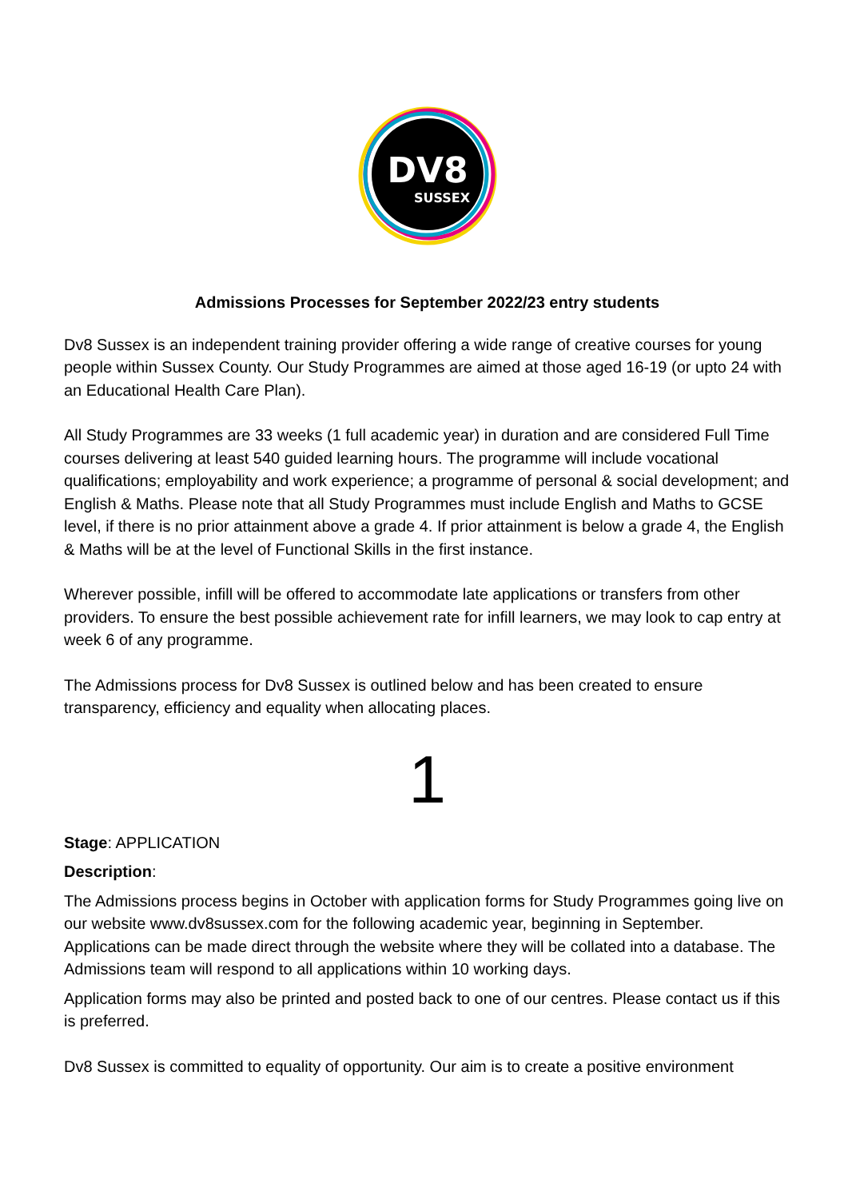DV8
SUSSEX
Admissions Processes for September 2022/23 entry students
Dv8 Sussex is an independent training provider offering a wide range of creative courses for young people within Sussex County. Our Study Programmes are aimed at those aged 16-19 (or upto 24 with an Educational Health Care Plan).
All Study Programmes are 33 weeks (1 full academic year) in duration and are considered Full Time courses delivering at least 540 guided learning hours. The programme will include vocational qualifications; employability and work experience; a programme of personal & social development; and English & Maths. Please note that all Study Programmes must include English and Maths to GCSE level, if there is no prior attainment above a grade 4. If prior attainment is below a grade 4, the English & Maths will be at the level of Functional Skills in the first instance.
Wherever possible, infill will be offered to accommodate late applications or transfers from other providers. To ensure the best possible achievement rate for infill learners, we may look to cap entry at week 6 of any programme.
The Admissions process for Dv8 Sussex is outlined below and has been created to ensure transparency, efficiency and equality when allocating places.
1
Stage: APPLICATION
Description:
The Admissions process begins in October with application forms for Study Programmes going live on our website www.dv8sussex.com for the following academic year, beginning in September. Applications can be made direct through the website where they will be collated into a database. The Admissions team will respond to all applications within 10 working days.
Application forms may also be printed and posted back to one of our centres. Please contact us if this is preferred.
Dv8 Sussex is committed to equality of opportunity. Our aim is to create a positive environment